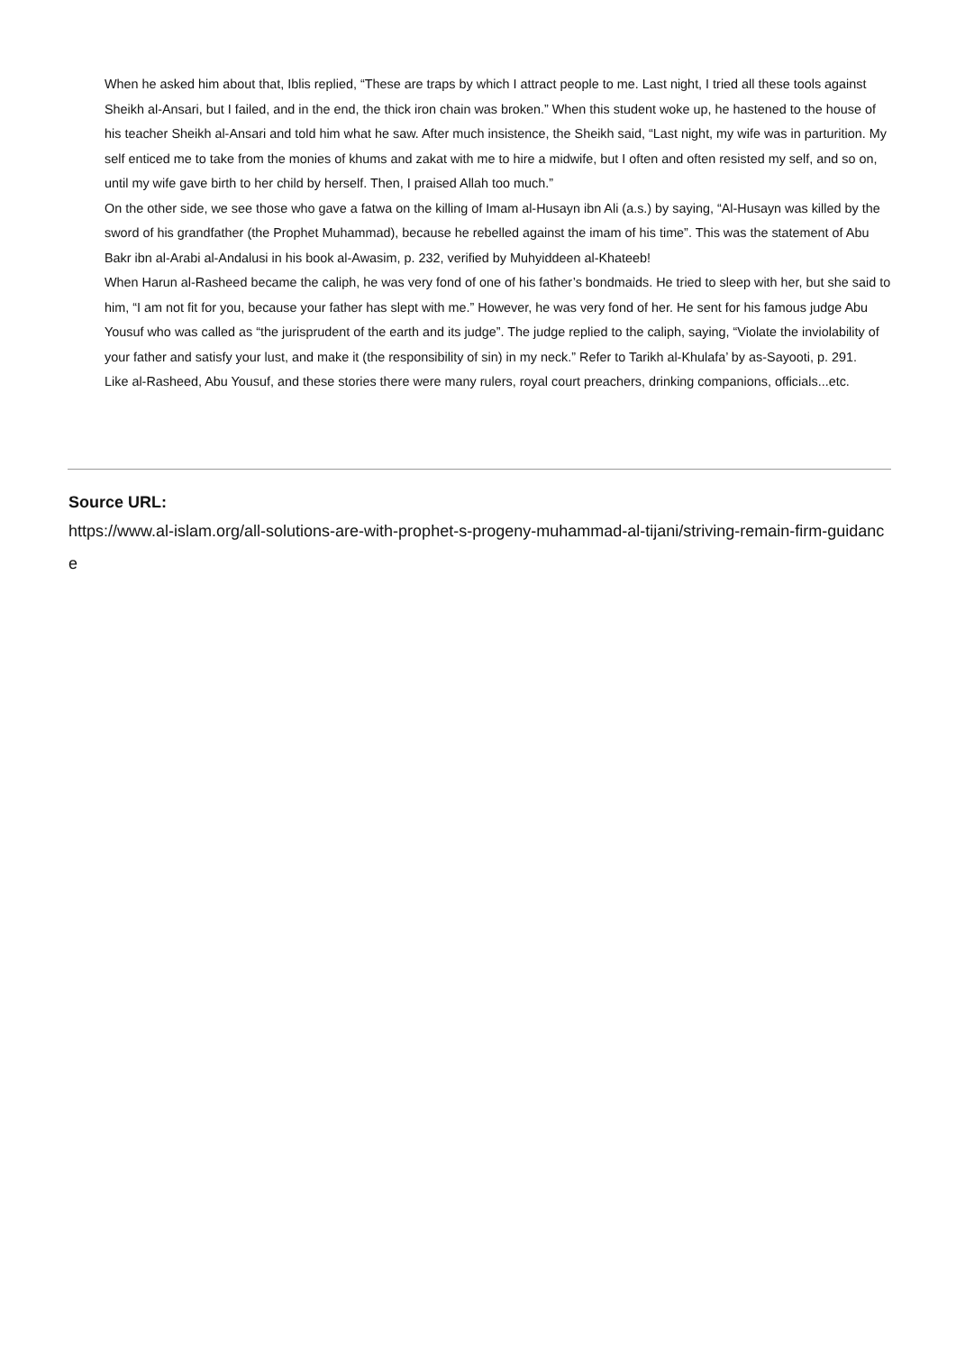When he asked him about that, Iblis replied, “These are traps by which I attract people to me. Last night, I tried all these tools against Sheikh al-Ansari, but I failed, and in the end, the thick iron chain was broken.” When this student woke up, he hastened to the house of his teacher Sheikh al-Ansari and told him what he saw. After much insistence, the Sheikh said, “Last night, my wife was in parturition. My self enticed me to take from the monies of khums and zakat with me to hire a midwife, but I often and often resisted my self, and so on, until my wife gave birth to her child by herself. Then, I praised Allah too much.”
On the other side, we see those who gave a fatwa on the killing of Imam al-Husayn ibn Ali (a.s.) by saying, “Al-Husayn was killed by the sword of his grandfather (the Prophet Muhammad), because he rebelled against the imam of his time”. This was the statement of Abu Bakr ibn al-Arabi al-Andalusi in his book al-Awasim, p. 232, verified by Muhyiddeen al-Khateeb!
When Harun al-Rasheed became the caliph, he was very fond of one of his father’s bondmaids. He tried to sleep with her, but she said to him, “I am not fit for you, because your father has slept with me.” However, he was very fond of her. He sent for his famous judge Abu Yousuf who was called as “the jurisprudent of the earth and its judge”. The judge replied to the caliph, saying, “Violate the inviolability of your father and satisfy your lust, and make it (the responsibility of sin) in my neck.” Refer to Tarikh al-Khulafa’ by as-Sayooti, p. 291.
Like al-Rasheed, Abu Yousuf, and these stories there were many rulers, royal court preachers, drinking companions, officials...etc.
Source URL:
https://www.al-islam.org/all-solutions-are-with-prophet-s-progeny-muhammad-al-tijani/striving-remain-firm-guidance